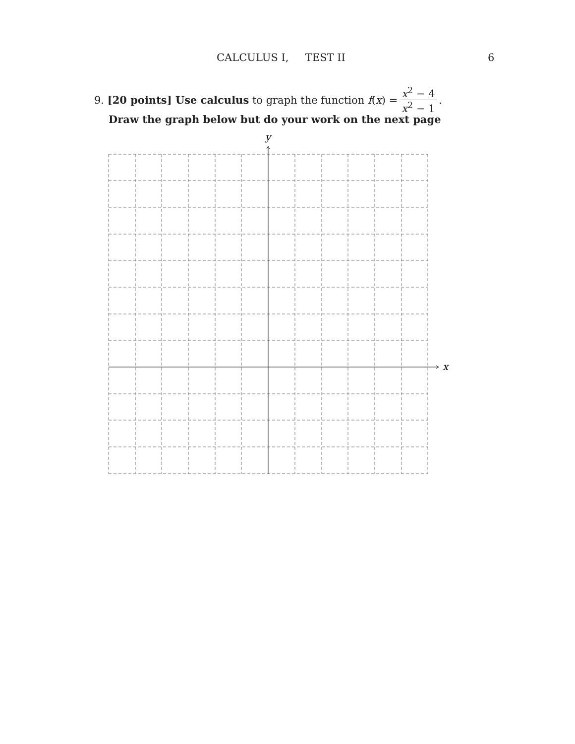CALCULUS I, TEST II 6
9. [20 points] Use calculus to graph the function f (x) = x<sup>2</sup> − 4 x<sup>2</sup> − 1.
Draw the graph below but do your work on the next page
x
y